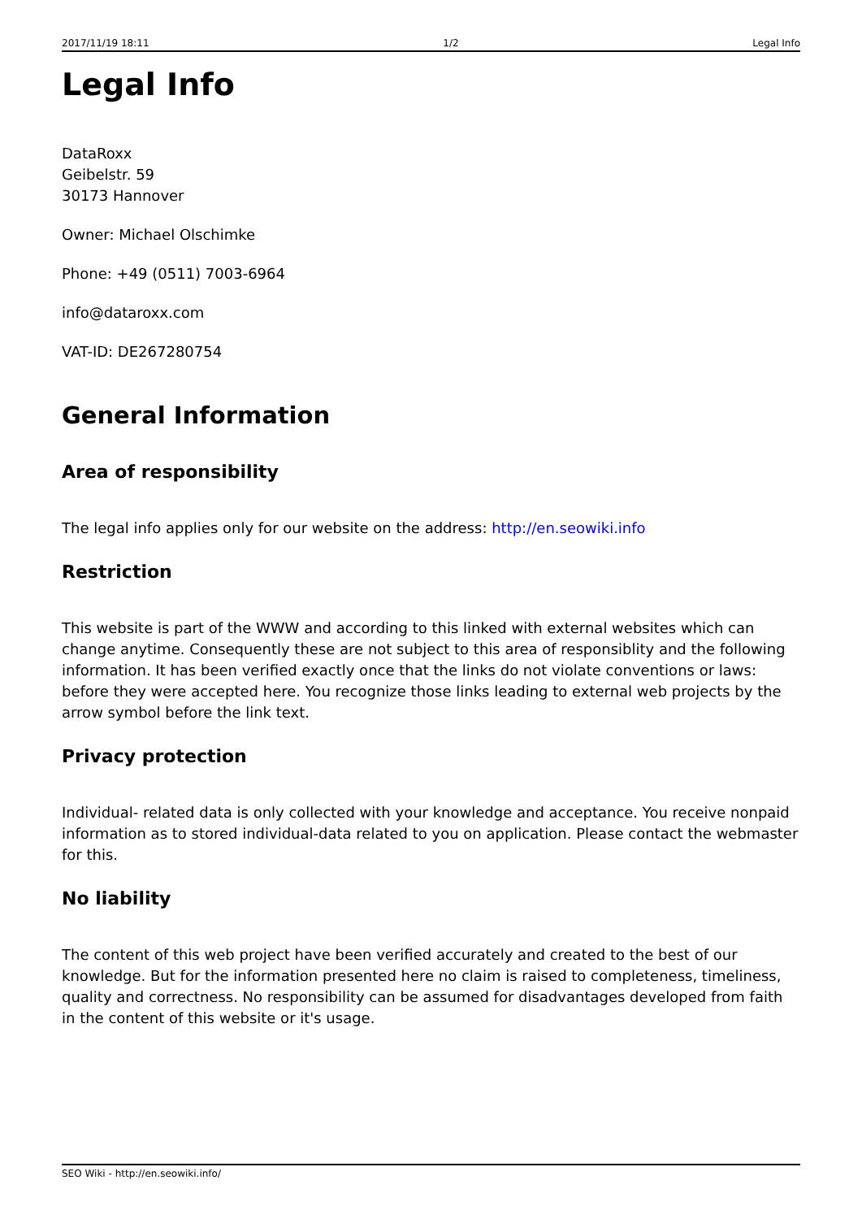2017/11/19 18:11 1/2 Legal Info
Legal Info
DataRoxx
Geibelstr. 59
30173 Hannover
Owner: Michael Olschimke
Phone: +49 (0511) 7003-6964
info@dataroxx.com
VAT-ID: DE267280754
General Information
Area of responsibility
The legal info applies only for our website on the address: http://en.seowiki.info
Restriction
This website is part of the WWW and according to this linked with external websites which can change anytime. Consequently these are not subject to this area of responsiblity and the following information. It has been verified exactly once that the links do not violate conventions or laws: before they were accepted here. You recognize those links leading to external web projects by the arrow symbol before the link text.
Privacy protection
Individual- related data is only collected with your knowledge and acceptance. You receive nonpaid information as to stored individual-data related to you on application. Please contact the webmaster for this.
No liability
The content of this web project have been verified accurately and created to the best of our knowledge. But for the information presented here no claim is raised to completeness, timeliness, quality and correctness. No responsibility can be assumed for disadvantages developed from faith in the content of this website or it's usage.
SEO Wiki - http://en.seowiki.info/